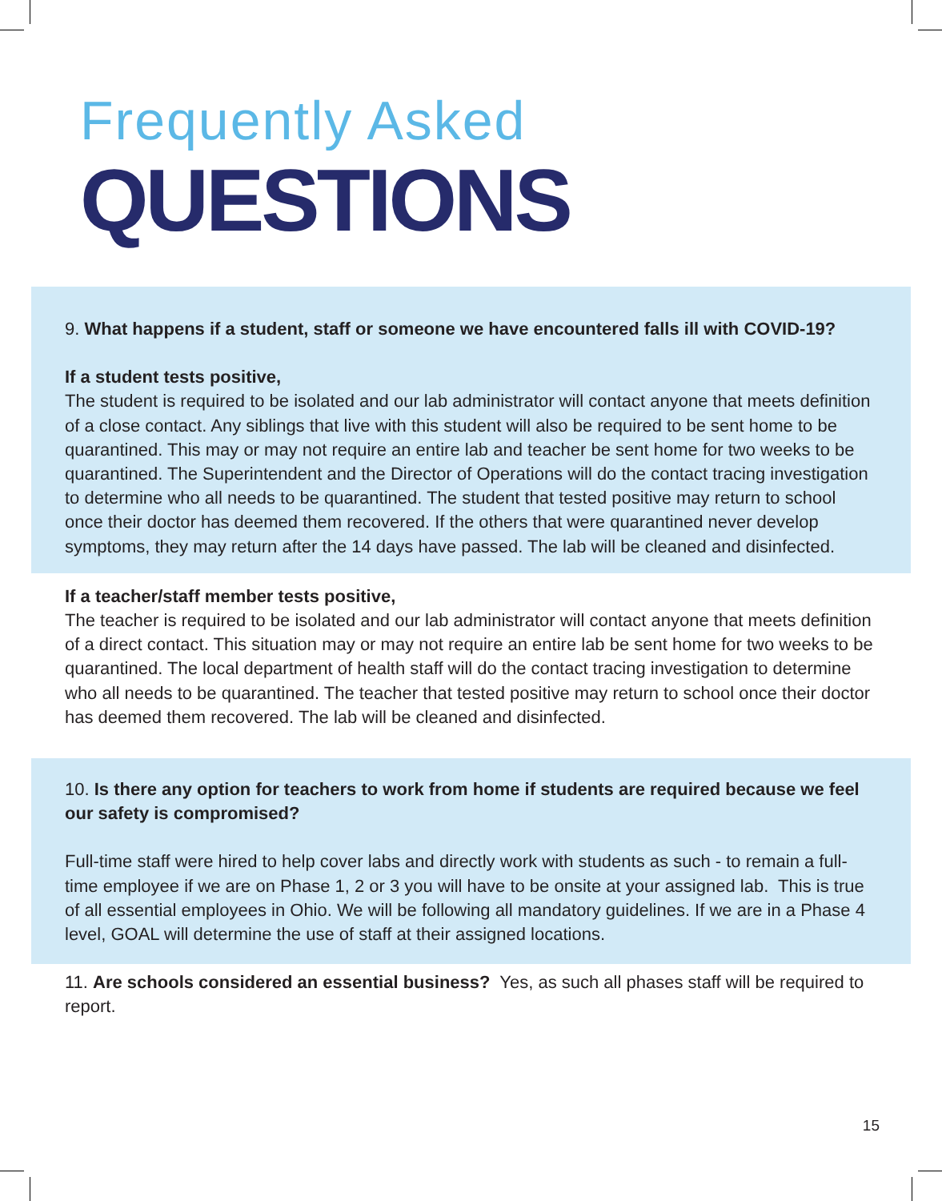Frequently Asked
QUESTIONS
9. What happens if a student, staff or someone we have encountered falls ill with COVID-19?
If a student tests positive,
The student is required to be isolated and our lab administrator will contact anyone that meets definition of a close contact. Any siblings that live with this student will also be required to be sent home to be quarantined. This may or may not require an entire lab and teacher be sent home for two weeks to be quarantined. The Superintendent and the Director of Operations will do the contact tracing investigation to determine who all needs to be quarantined. The student that tested positive may return to school once their doctor has deemed them recovered. If the others that were quarantined never develop symptoms, they may return after the 14 days have passed. The lab will be cleaned and disinfected.
If a teacher/staff member tests positive,
The teacher is required to be isolated and our lab administrator will contact anyone that meets definition of a direct contact. This situation may or may not require an entire lab be sent home for two weeks to be quarantined. The local department of health staff will do the contact tracing investigation to determine who all needs to be quarantined. The teacher that tested positive may return to school once their doctor has deemed them recovered. The lab will be cleaned and disinfected.
10. Is there any option for teachers to work from home if students are required because we feel our safety is compromised?
Full-time staff were hired to help cover labs and directly work with students as such - to remain a full-time employee if we are on Phase 1, 2 or 3 you will have to be onsite at your assigned lab. This is true of all essential employees in Ohio. We will be following all mandatory guidelines. If we are in a Phase 4 level, GOAL will determine the use of staff at their assigned locations.
11. Are schools considered an essential business? Yes, as such all phases staff will be required to report.
15